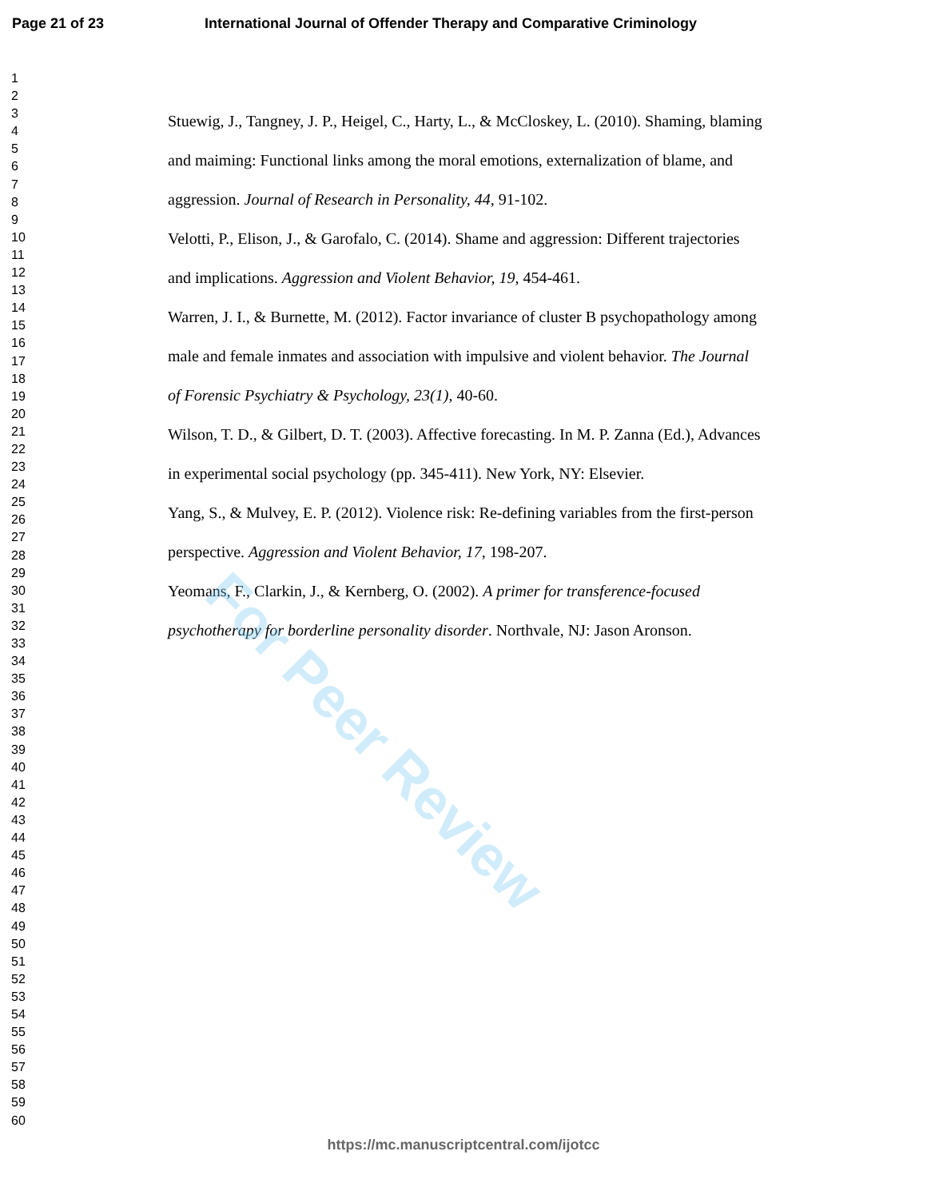Page 21 of 23 International Journal of Offender Therapy and Comparative Criminology
1
2
3
4
5
6
7
8
9
10
11
12
13
14
15
16
17
18
19
20
21
22
23
24
25
26
27
28
29
30
31
32
33
34
35
36
37
38
39
40
41
42
43
44
45
46
47
48
49
50
51
52
53
54
55
56
57
58
59
60
Stuewig, J., Tangney, J. P., Heigel, C., Harty, L., & McCloskey, L. (2010). Shaming, blaming and maiming: Functional links among the moral emotions, externalization of blame, and aggression. Journal of Research in Personality, 44, 91-102.
Velotti, P., Elison, J., & Garofalo, C. (2014). Shame and aggression: Different trajectories and implications. Aggression and Violent Behavior, 19, 454-461.
Warren, J. I., & Burnette, M. (2012). Factor invariance of cluster B psychopathology among male and female inmates and association with impulsive and violent behavior. The Journal of Forensic Psychiatry & Psychology, 23(1), 40-60.
Wilson, T. D., & Gilbert, D. T. (2003). Affective forecasting. In M. P. Zanna (Ed.), Advances in experimental social psychology (pp. 345-411). New York, NY: Elsevier.
Yang, S., & Mulvey, E. P. (2012). Violence risk: Re-defining variables from the first-person perspective. Aggression and Violent Behavior, 17, 198-207.
Yeomans, F., Clarkin, J., & Kernberg, O. (2002). A primer for transference-focused psychotherapy for borderline personality disorder. Northvale, NJ: Jason Aronson.
For Peer Review
https://mc.manuscriptcentral.com/ijotcc